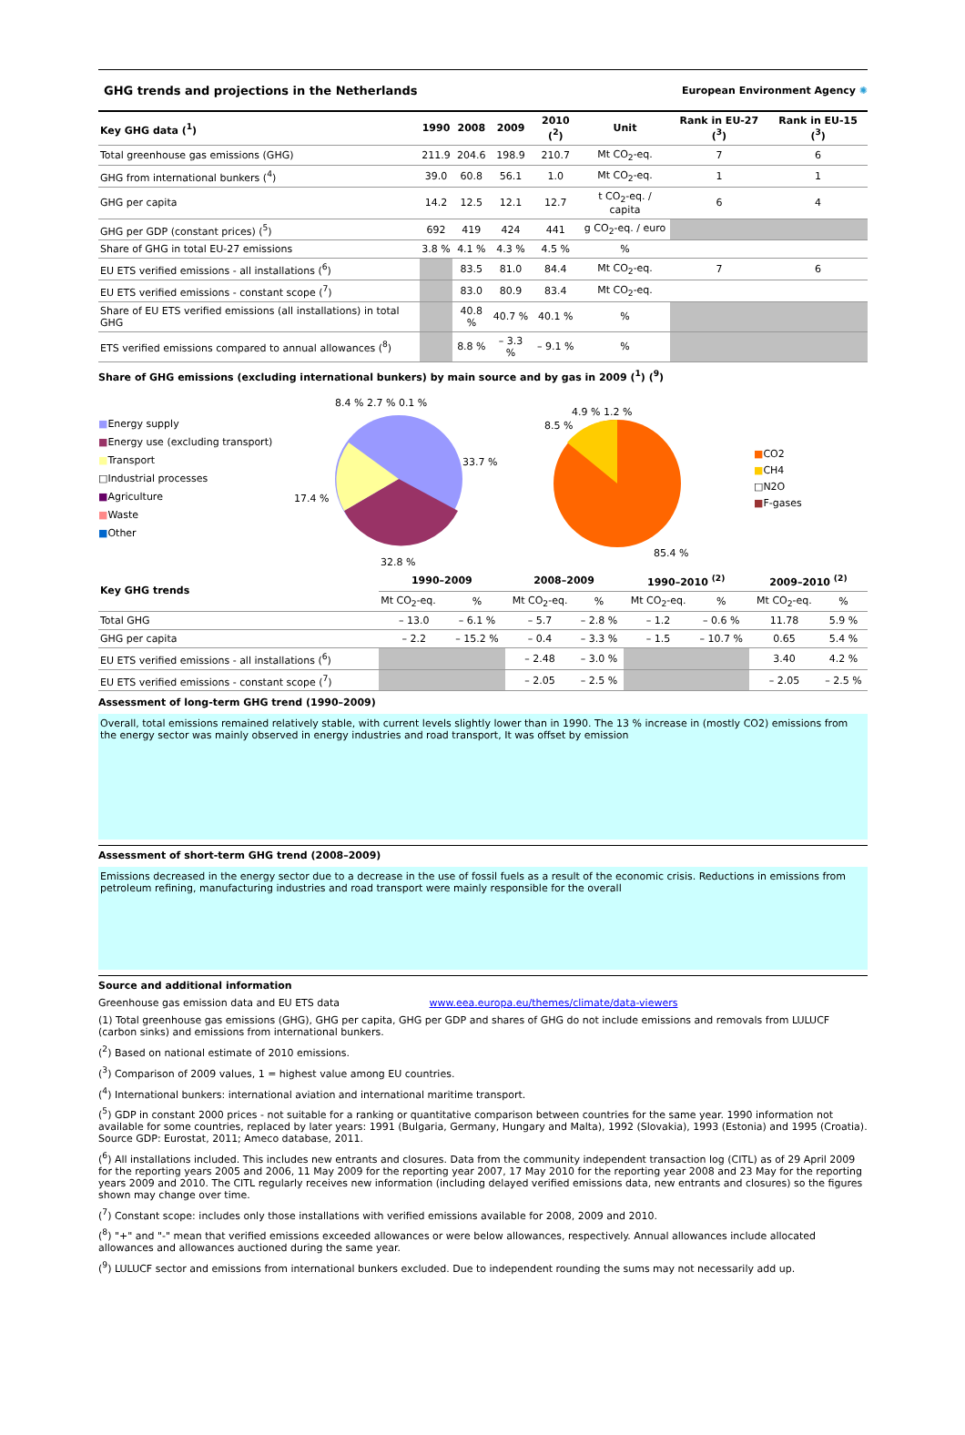GHG trends and projections in the Netherlands European Environment Agency ✺
| Key GHG data (<sup>1</sup>) | 1990 | 2008 | 2009 | 2010 (<sup>2</sup>) | Unit | Rank in EU-27 (<sup>3</sup>) | Rank in EU-15 (<sup>3</sup>) |
| --- | --- | --- | --- | --- | --- | --- | --- |
| Total greenhouse gas emissions (GHG) | 211.9 | 204.6 | 198.9 | 210.7 | Mt CO<sub>2</sub>-eq. | 7 | 6 |
| GHG from international bunkers (<sup>4</sup>) | 39.0 | 60.8 | 56.1 | 1.0 | Mt CO<sub>2</sub>-eq. | 1 | 1 |
| GHG per capita | 14.2 | 12.5 | 12.1 | 12.7 | t CO<sub>2</sub>-eq. / capita | 6 | 4 |
| GHG per GDP (constant prices) (<sup>5</sup>) | 692 | 419 | 424 | 441 | g CO<sub>2</sub>-eq. / euro | | |
| Share of GHG in total EU-27 emissions | 3.8 % | 4.1 % | 4.3 % | 4.5 % | % | | |
| EU ETS verified emissions - all installations (<sup>6</sup>) | | 83.5 | 81.0 | 84.4 | Mt CO<sub>2</sub>-eq. | 7 | 6 |
| EU ETS verified emissions - constant scope (<sup>7</sup>) | | 83.0 | 80.9 | 83.4 | Mt CO<sub>2</sub>-eq. | | |
| Share of EU ETS verified emissions (all installations) in total GHG | | 40.8 % | 40.7 % | 40.1 % | % | | |
| ETS verified emissions compared to annual allowances (<sup>8</sup>) | | 8.8 % | – 3.3 % | – 9.1 % | % | | |
Share of GHG emissions (excluding international bunkers) by main source and by gas in 2009 (<sup>1</sup>) (<sup>9</sup>)
■Energy supply
■Energy use (excluding transport)
■Transport
□Industrial processes
■Agriculture
■Waste
■Other
33.7 %
32.8 %
17.4 %
8.4 % 2.7 % 0.1 %
85.4 %
8.5 %
4.9 % 1.2 %
■CO2
■CH4
□N2O
■F-gases
| Key GHG trends | 1990–2009 | | 2008–2009 | | 1990–2010 <sup>(2)</sup> | | 2009–2010 <sup>(2)</sup> | |
| --- | --- | --- | --- | --- | --- | --- | --- | --- |
| | Mt CO<sub>2</sub>-eq. | % | Mt CO<sub>2</sub>-eq. | % | Mt CO<sub>2</sub>-eq. | % | Mt CO<sub>2</sub>-eq. | % |
| Total GHG | – 13.0 | – 6.1 % | – 5.7 | – 2.8 % | – 1.2 | – 0.6 % | 11.78 | 5.9 % |
| GHG per capita | – 2.2 | – 15.2 % | – 0.4 | – 3.3 % | – 1.5 | – 10.7 % | 0.65 | 5.4 % |
| EU ETS verified emissions - all installations (<sup>6</sup>) | | | – 2.48 | – 3.0 % | | | 3.40 | 4.2 % |
| EU ETS verified emissions - constant scope (<sup>7</sup>) | | | – 2.05 | – 2.5 % | | | – 2.05 | – 2.5 % |
Assessment of long-term GHG trend (1990–2009)
Overall, total emissions remained relatively stable, with current levels slightly lower than in 1990. The 13 % increase in (mostly CO2) emissions from the energy sector was mainly observed in energy industries and road transport, It was offset by emission
Assessment of short-term GHG trend (2008–2009)
Emissions decreased in the energy sector due to a decrease in the use of fossil fuels as a result of the economic crisis. Reductions in emissions from petroleum refining, manufacturing industries and road transport were mainly responsible for the overall
Source and additional information
Greenhouse gas emission data and EU ETS data www.eea.europa.eu/themes/climate/data-viewers
(1) Total greenhouse gas emissions (GHG), GHG per capita, GHG per GDP and shares of GHG do not include emissions and removals from LULUCF (carbon sinks) and emissions from international bunkers.
(<sup>2</sup>) Based on national estimate of 2010 emissions.
(<sup>3</sup>) Comparison of 2009 values, 1 = highest value among EU countries.
(<sup>4</sup>) International bunkers: international aviation and international maritime transport.
(<sup>5</sup>) GDP in constant 2000 prices - not suitable for a ranking or quantitative comparison between countries for the same year. 1990 information not available for some countries, replaced by later years: 1991 (Bulgaria, Germany, Hungary and Malta), 1992 (Slovakia), 1993 (Estonia) and 1995 (Croatia). Source GDP: Eurostat, 2011; Ameco database, 2011.
(<sup>6</sup>) All installations included. This includes new entrants and closures. Data from the community independent transaction log (CITL) as of 29 April 2009 for the reporting years 2005 and 2006, 11 May 2009 for the reporting year 2007, 17 May 2010 for the reporting year 2008 and 23 May for the reporting years 2009 and 2010. The CITL regularly receives new information (including delayed verified emissions data, new entrants and closures) so the figures shown may change over time.
(<sup>7</sup>) Constant scope: includes only those installations with verified emissions available for 2008, 2009 and 2010.
(<sup>8</sup>) "+" and "-" mean that verified emissions exceeded allowances or were below allowances, respectively. Annual allowances include allocated allowances and allowances auctioned during the same year.
(<sup>9</sup>) LULUCF sector and emissions from international bunkers excluded. Due to independent rounding the sums may not necessarily add up.